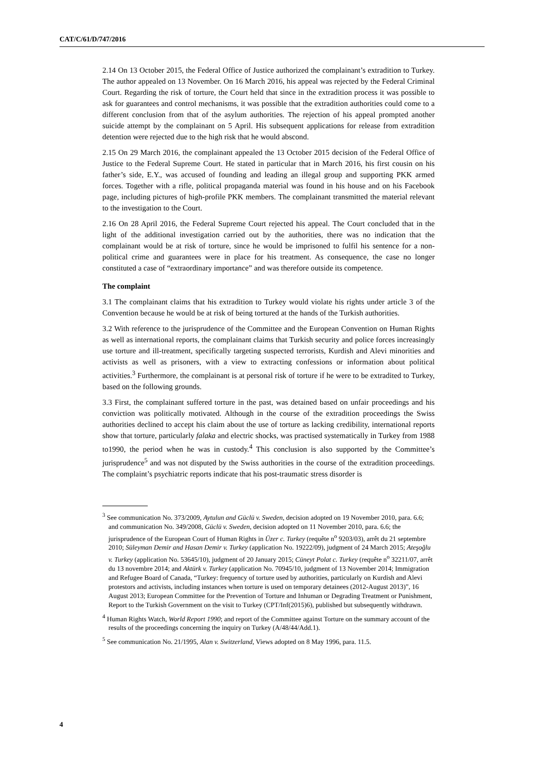CAT/C/61/D/747/2016
2.14 On 13 October 2015, the Federal Office of Justice authorized the complainant’s extradition to Turkey. The author appealed on 13 November. On 16 March 2016, his appeal was rejected by the Federal Criminal Court. Regarding the risk of torture, the Court held that since in the extradition process it was possible to ask for guarantees and control mechanisms, it was possible that the extradition authorities could come to a different conclusion from that of the asylum authorities. The rejection of his appeal prompted another suicide attempt by the complainant on 5 April. His subsequent applications for release from extradition detention were rejected due to the high risk that he would abscond.
2.15 On 29 March 2016, the complainant appealed the 13 October 2015 decision of the Federal Office of Justice to the Federal Supreme Court. He stated in particular that in March 2016, his first cousin on his father’s side, E.Y., was accused of founding and leading an illegal group and supporting PKK armed forces. Together with a rifle, political propaganda material was found in his house and on his Facebook page, including pictures of high-profile PKK members. The complainant transmitted the material relevant to the investigation to the Court.
2.16 On 28 April 2016, the Federal Supreme Court rejected his appeal. The Court concluded that in the light of the additional investigation carried out by the authorities, there was no indication that the complainant would be at risk of torture, since he would be imprisoned to fulfil his sentence for a non-political crime and guarantees were in place for his treatment. As consequence, the case no longer constituted a case of “extraordinary importance” and was therefore outside its competence.
The complaint
3.1 The complainant claims that his extradition to Turkey would violate his rights under article 3 of the Convention because he would be at risk of being tortured at the hands of the Turkish authorities.
3.2 With reference to the jurisprudence of the Committee and the European Convention on Human Rights as well as international reports, the complainant claims that Turkish security and police forces increasingly use torture and ill-treatment, specifically targeting suspected terrorists, Kurdish and Alevi minorities and activists as well as prisoners, with a view to extracting confessions or information about political activities.<sup>3</sup> Furthermore, the complainant is at personal risk of torture if he were to be extradited to Turkey, based on the following grounds.
3.3 First, the complainant suffered torture in the past, was detained based on unfair proceedings and his conviction was politically motivated. Although in the course of the extradition proceedings the Swiss authorities declined to accept his claim about the use of torture as lacking credibility, international reports show that torture, particularly falaka and electric shocks, was practised systematically in Turkey from 1988 to1990, the period when he was in custody.<sup>4</sup> This conclusion is also supported by the Committee’s jurisprudence<sup>5</sup> and was not disputed by the Swiss authorities in the course of the extradition proceedings. The complaint’s psychiatric reports indicate that his post-traumatic stress disorder is
<sup>3</sup> See communication No. 373/2009, Aytulun and Güclü v. Sweden, decision adopted on 19 November 2010, para. 6.6; and communication No. 349/2008, Güclü v. Sweden, decision adopted on 11 November 2010, para. 6.6; the jurisprudence of the European Court of Human Rights in Üzer c. Turkey (requête n<sup>o</sup> 9203/03), arrêt du 21 septembre 2010; Süleyman Demir and Hasan Demir v. Turkey (application No. 19222/09), judgment of 24 March 2015; Ateşoğlu v. Turkey (application No. 53645/10), judgment of 20 January 2015; Cüneyt Polat c. Turkey (requête n<sup>o</sup> 32211/07, arrêt du 13 novembre 2014; and Aktürk v. Turkey (application No. 70945/10, judgment of 13 November 2014; Immigration and Refugee Board of Canada, “Turkey: frequency of torture used by authorities, particularly on Kurdish and Alevi protestors and activists, including instances when torture is used on temporary detainees (2012-August 2013)”, 16 August 2013; European Committee for the Prevention of Torture and Inhuman or Degrading Treatment or Punishment, Report to the Turkish Government on the visit to Turkey (CPT/Inf(2015)6), published but subsequently withdrawn.
<sup>4</sup> Human Rights Watch, World Report 1990; and report of the Committee against Torture on the summary account of the results of the proceedings concerning the inquiry on Turkey (A/48/44/Add.1).
<sup>5</sup> See communication No. 21/1995, Alan v. Switzerland, Views adopted on 8 May 1996, para. 11.5.
4